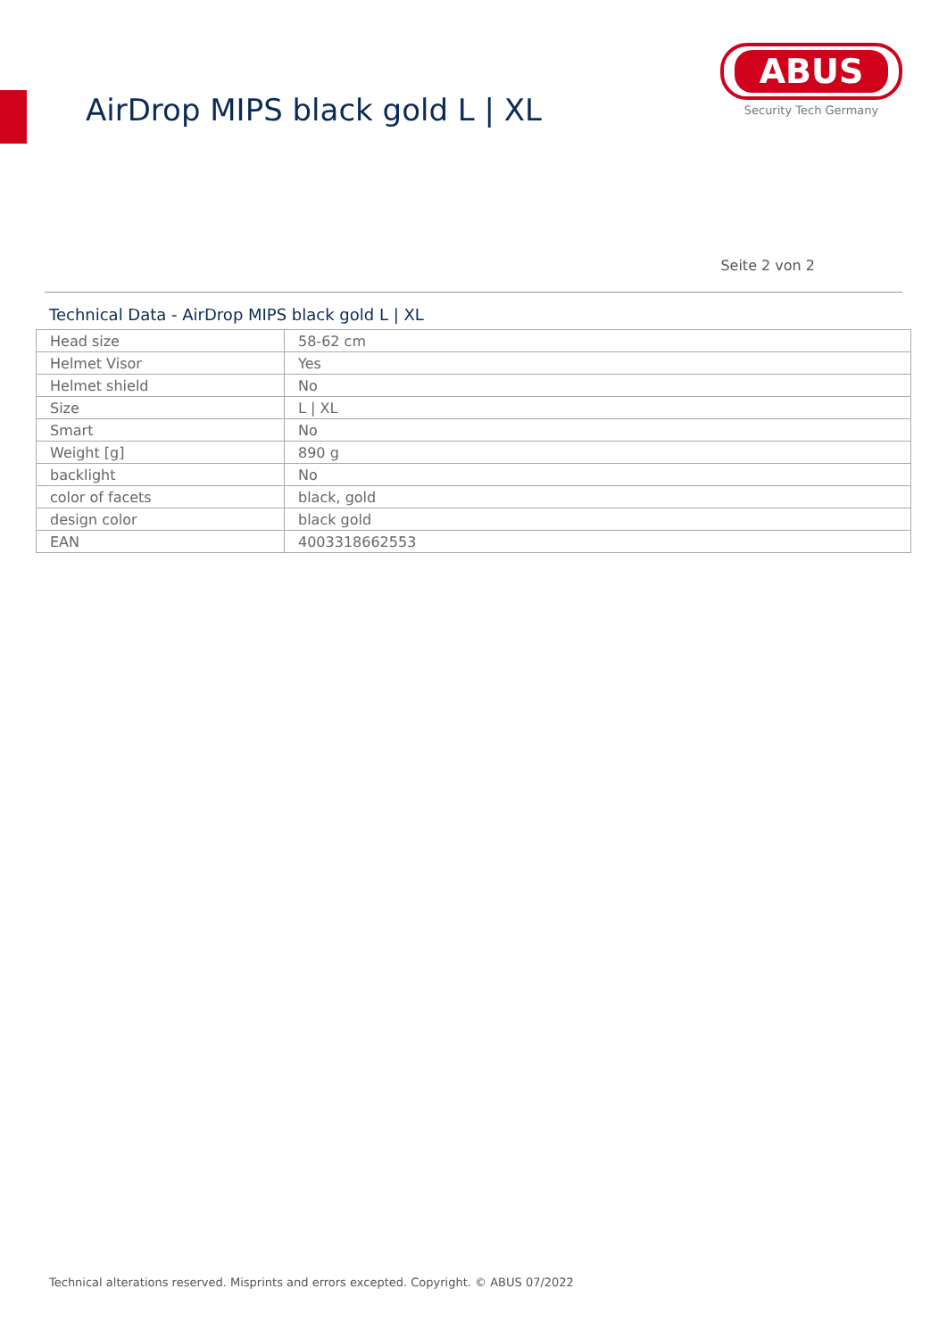AirDrop MIPS black gold L | XL
ABUS
Security Tech Germany
Seite 2 von 2
Technical Data - AirDrop MIPS black gold L | XL
| Head size | 58-62 cm |
| Helmet Visor | Yes |
| Helmet shield | No |
| Size | L / XL |
| Smart | No |
| Weight [g] | 890 g |
| backlight | No |
| color of facets | black, gold |
| design color | black gold |
| EAN | 4003318662553 |
Technical alterations reserved. Misprints and errors excepted. Copyright. © ABUS 07/2022